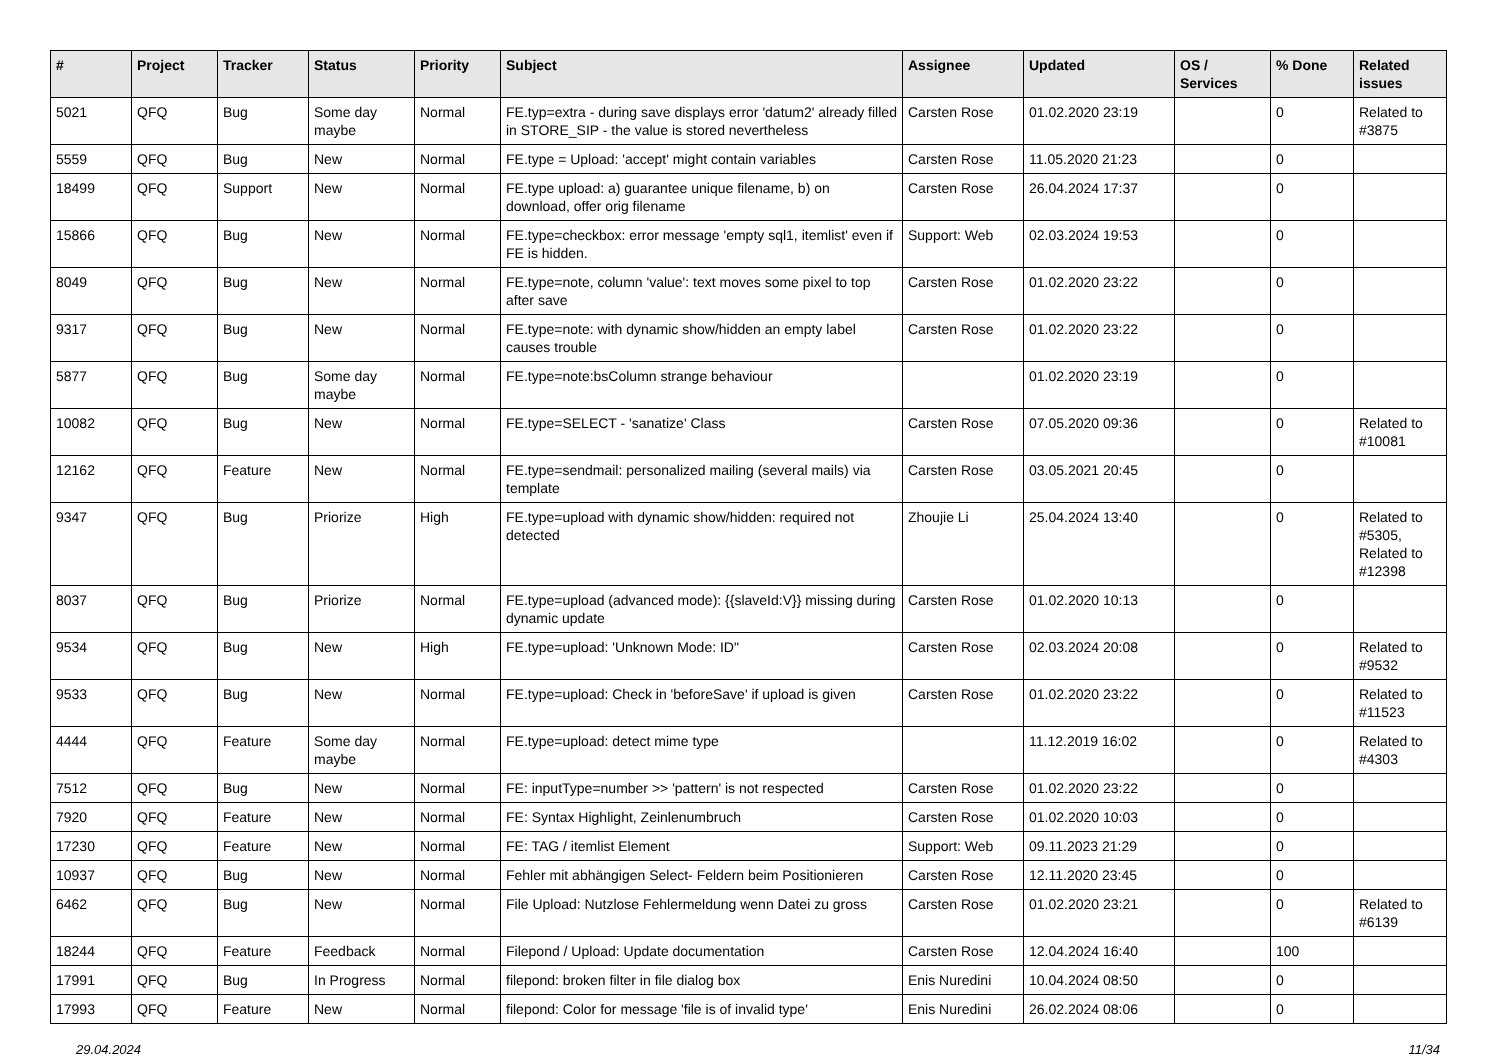| # | Project | Tracker | Status | Priority | Subject | Assignee | Updated | OS / Services | % Done | Related issues |
| --- | --- | --- | --- | --- | --- | --- | --- | --- | --- | --- |
| 5021 | QFQ | Bug | Some day maybe | Normal | FE.typ=extra - during save displays error 'datum2' already filled in STORE_SIP - the value is stored nevertheless | Carsten Rose | 01.02.2020 23:19 | | 0 | Related to #3875 |
| 5559 | QFQ | Bug | New | Normal | FE.type = Upload: 'accept' might contain variables | Carsten Rose | 11.05.2020 21:23 | | 0 | |
| 18499 | QFQ | Support | New | Normal | FE.type upload: a) guarantee unique filename, b) on download, offer orig filename | Carsten Rose | 26.04.2024 17:37 | | 0 | |
| 15866 | QFQ | Bug | New | Normal | FE.type=checkbox: error message 'empty sql1, itemlist' even if FE is hidden. | Support: Web | 02.03.2024 19:53 | | 0 | |
| 8049 | QFQ | Bug | New | Normal | FE.type=note, column 'value': text moves some pixel to top after save | Carsten Rose | 01.02.2020 23:22 | | 0 | |
| 9317 | QFQ | Bug | New | Normal | FE.type=note: with dynamic show/hidden an empty label causes trouble | Carsten Rose | 01.02.2020 23:22 | | 0 | |
| 5877 | QFQ | Bug | Some day maybe | Normal | FE.type=note:bsColumn strange behaviour | | 01.02.2020 23:19 | | 0 | |
| 10082 | QFQ | Bug | New | Normal | FE.type=SELECT - 'sanatize' Class | Carsten Rose | 07.05.2020 09:36 | | 0 | Related to #10081 |
| 12162 | QFQ | Feature | New | Normal | FE.type=sendmail: personalized mailing (several mails) via template | Carsten Rose | 03.05.2021 20:45 | | 0 | |
| 9347 | QFQ | Bug | Priorize | High | FE.type=upload with dynamic show/hidden: required not detected | Zhoujie Li | 25.04.2024 13:40 | | 0 | Related to #5305, Related to #12398 |
| 8037 | QFQ | Bug | Priorize | Normal | FE.type=upload (advanced mode): {{slaveId:V}} missing during dynamic update | Carsten Rose | 01.02.2020 10:13 | | 0 | |
| 9534 | QFQ | Bug | New | High | FE.type=upload: 'Unknown Mode: ID" | Carsten Rose | 02.03.2024 20:08 | | 0 | Related to #9532 |
| 9533 | QFQ | Bug | New | Normal | FE.type=upload: Check in 'beforeSave' if upload is given | Carsten Rose | 01.02.2020 23:22 | | 0 | Related to #11523 |
| 4444 | QFQ | Feature | Some day maybe | Normal | FE.type=upload: detect mime type | | 11.12.2019 16:02 | | 0 | Related to #4303 |
| 7512 | QFQ | Bug | New | Normal | FE: inputType=number >> 'pattern' is not respected | Carsten Rose | 01.02.2020 23:22 | | 0 | |
| 7920 | QFQ | Feature | New | Normal | FE: Syntax Highlight, Zeinlenumbruch | Carsten Rose | 01.02.2020 10:03 | | 0 | |
| 17230 | QFQ | Feature | New | Normal | FE: TAG / itemlist Element | Support: Web | 09.11.2023 21:29 | | 0 | |
| 10937 | QFQ | Bug | New | Normal | Fehler mit abhängigen Select- Feldern beim Positionieren | Carsten Rose | 12.11.2020 23:45 | | 0 | |
| 6462 | QFQ | Bug | New | Normal | File Upload: Nutzlose Fehlermeldung wenn Datei zu gross | Carsten Rose | 01.02.2020 23:21 | | 0 | Related to #6139 |
| 18244 | QFQ | Feature | Feedback | Normal | Filepond / Upload: Update documentation | Carsten Rose | 12.04.2024 16:40 | | 100 | |
| 17991 | QFQ | Bug | In Progress | Normal | filepond: broken filter in file dialog box | Enis Nuredini | 10.04.2024 08:50 | | 0 | |
| 17993 | QFQ | Feature | New | Normal | filepond: Color for message 'file is of invalid type' | Enis Nuredini | 26.02.2024 08:06 | | 0 | |
29.04.2024 11/34